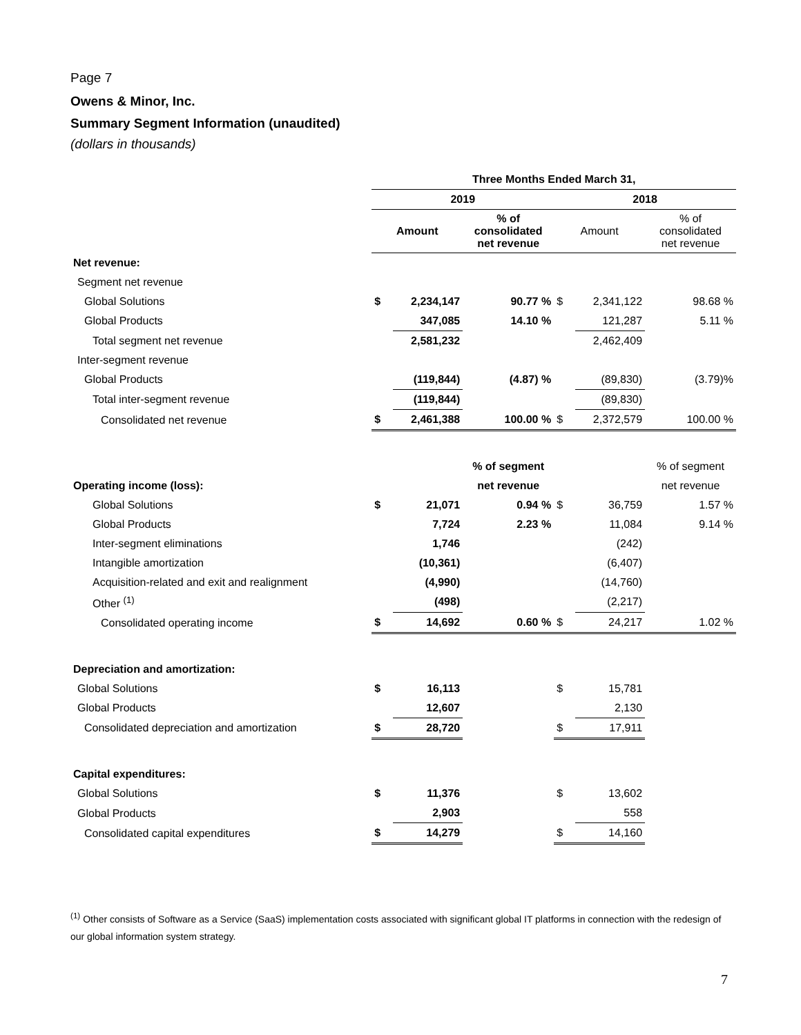Page 7
Owens & Minor, Inc.
Summary Segment Information (unaudited)
(dollars in thousands)
| | Three Months Ended March 31, | | | | | |
| | 2019 | | | 2018 | | |
| | Amount | | % of consolidated net revenue | Amount | | % of consolidated net revenue |
| Net revenue: | | | | | | |
| Segment net revenue | | | | | | |
| Global Solutions | $ | 2,234,147 | 90.77 % | $ | 2,341,122 | 98.68 % |
| Global Products | | 347,085 | 14.10 % | | 121,287 | 5.11 % |
| Total segment net revenue | | 2,581,232 | | | 2,462,409 | |
| Inter-segment revenue | | | | | | |
| Global Products | | (119,844) | (4.87) % | | (89,830) | (3.79)% |
| Total inter-segment revenue | | (119,844) | | | (89,830) | |
| Consolidated net revenue | $ | 2,461,388 | 100.00 % | $ | 2,372,579 | 100.00 % |
| | | | % of segment | | | % of segment |
| Operating income (loss): | | | net revenue | | | net revenue |
| Global Solutions | $ | 21,071 | 0.94 % | $ | 36,759 | 1.57 % |
| Global Products | | 7,724 | 2.23 % | | 11,084 | 9.14 % |
| Inter-segment eliminations | | 1,746 | | | (242) | |
| Intangible amortization | | (10,361) | | | (6,407) | |
| Acquisition-related and exit and realignment | | (4,990) | | | (14,760) | |
| Other <sup>(1)</sup> | | (498) | | | (2,217) | |
| Consolidated operating income | $ | 14,692 | 0.60 % | $ | 24,217 | 1.02 % |
| Depreciation and amortization: | | | | | | |
| Global Solutions | $ | 16,113 | | $ | 15,781 | |
| Global Products | | 12,607 | | | 2,130 | |
| Consolidated depreciation and amortization | $ | 28,720 | | $ | 17,911 | |
| Capital expenditures: | | | | | | |
| Global Solutions | $ | 11,376 | | $ | 13,602 | |
| Global Products | | 2,903 | | | 558 | |
| Consolidated capital expenditures | $ | 14,279 | | $ | 14,160 | |
<sup>(1)</sup> Other consists of Software as a Service (SaaS) implementation costs associated with significant global IT platforms in connection with the redesign of our global information system strategy.
7